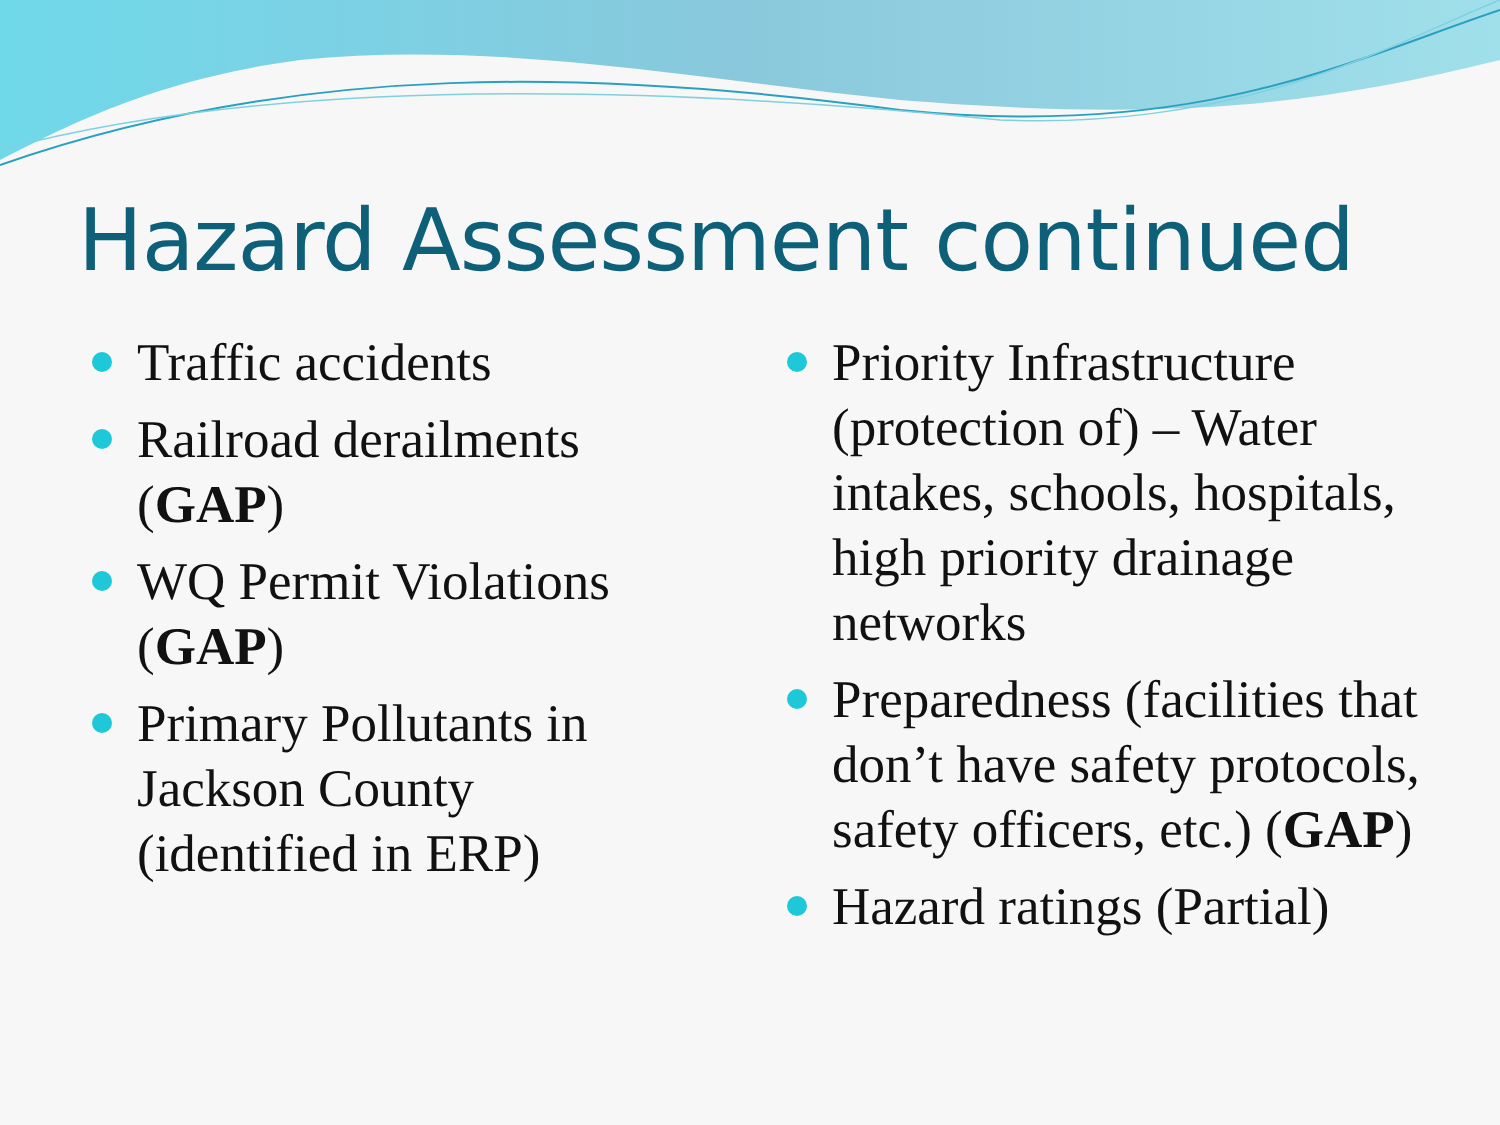Hazard Assessment continued
Traffic accidents
Railroad derailments (GAP)
WQ Permit Violations (GAP)
Primary Pollutants in Jackson County (identified in ERP)
Priority Infrastructure (protection of) – Water intakes, schools, hospitals, high priority drainage networks
Preparedness (facilities that don’t have safety protocols, safety officers, etc.) (GAP)
Hazard ratings (Partial)